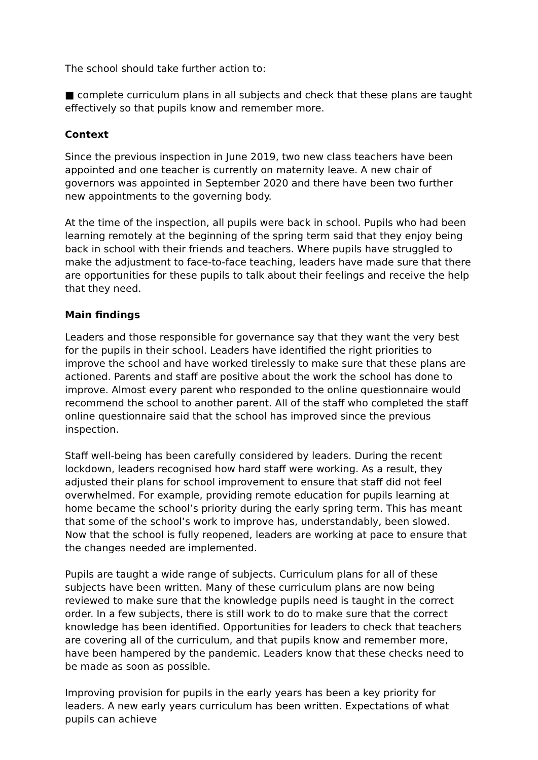The school should take further action to:
■ complete curriculum plans in all subjects and check that these plans are taught effectively so that pupils know and remember more.
Context
Since the previous inspection in June 2019, two new class teachers have been appointed and one teacher is currently on maternity leave. A new chair of governors was appointed in September 2020 and there have been two further new appointments to the governing body.
At the time of the inspection, all pupils were back in school. Pupils who had been learning remotely at the beginning of the spring term said that they enjoy being back in school with their friends and teachers. Where pupils have struggled to make the adjustment to face-to-face teaching, leaders have made sure that there are opportunities for these pupils to talk about their feelings and receive the help that they need.
Main findings
Leaders and those responsible for governance say that they want the very best for the pupils in their school. Leaders have identified the right priorities to improve the school and have worked tirelessly to make sure that these plans are actioned. Parents and staff are positive about the work the school has done to improve. Almost every parent who responded to the online questionnaire would recommend the school to another parent. All of the staff who completed the staff online questionnaire said that the school has improved since the previous inspection.
Staff well-being has been carefully considered by leaders. During the recent lockdown, leaders recognised how hard staff were working. As a result, they adjusted their plans for school improvement to ensure that staff did not feel overwhelmed. For example, providing remote education for pupils learning at home became the school’s priority during the early spring term. This has meant that some of the school’s work to improve has, understandably, been slowed. Now that the school is fully reopened, leaders are working at pace to ensure that the changes needed are implemented.
Pupils are taught a wide range of subjects. Curriculum plans for all of these subjects have been written. Many of these curriculum plans are now being reviewed to make sure that the knowledge pupils need is taught in the correct order. In a few subjects, there is still work to do to make sure that the correct knowledge has been identified. Opportunities for leaders to check that teachers are covering all of the curriculum, and that pupils know and remember more, have been hampered by the pandemic. Leaders know that these checks need to be made as soon as possible.
Improving provision for pupils in the early years has been a key priority for leaders. A new early years curriculum has been written. Expectations of what pupils can achieve